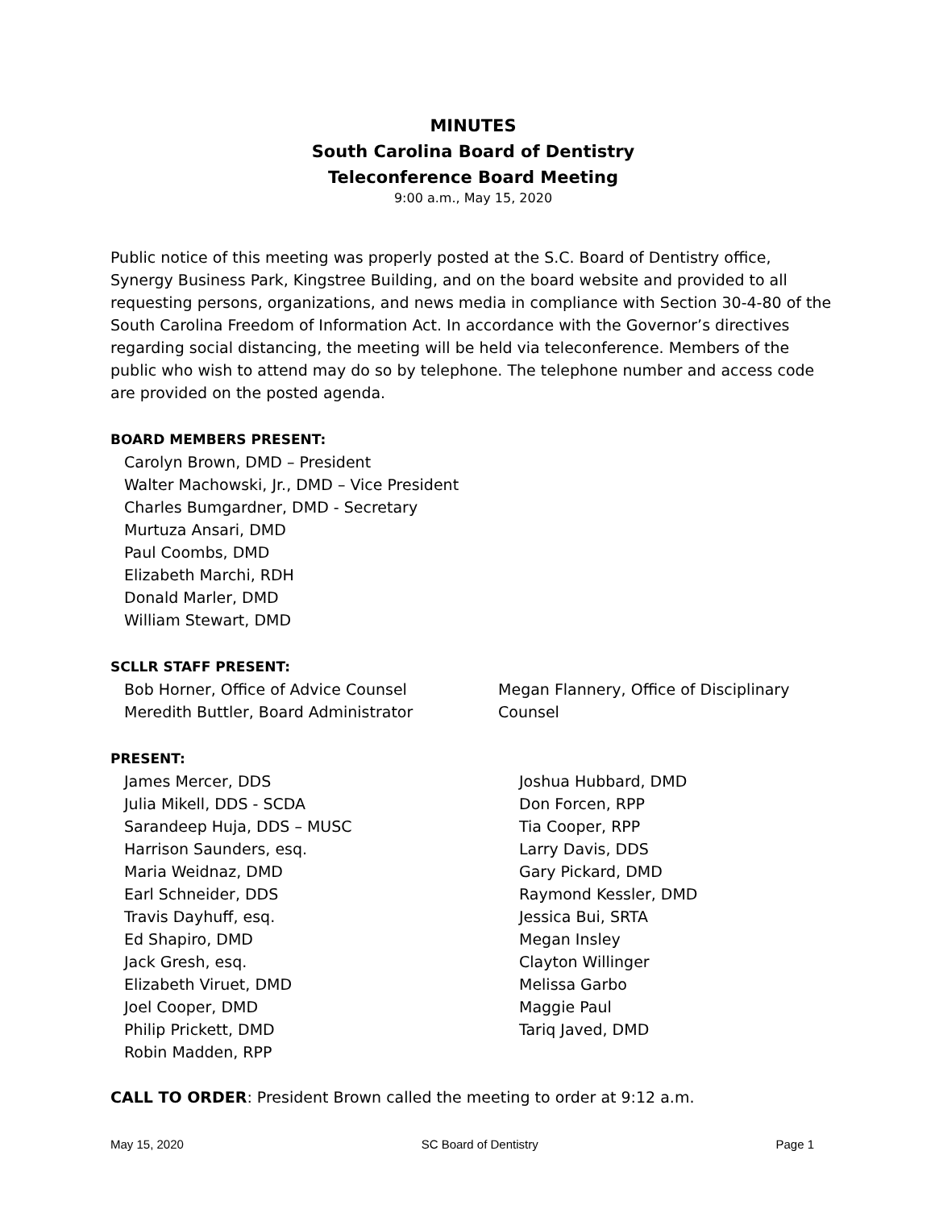MINUTES
South Carolina Board of Dentistry
Teleconference Board Meeting
9:00 a.m., May 15, 2020
Public notice of this meeting was properly posted at the S.C. Board of Dentistry office, Synergy Business Park, Kingstree Building, and on the board website and provided to all requesting persons, organizations, and news media in compliance with Section 30-4-80 of the South Carolina Freedom of Information Act. In accordance with the Governor’s directives regarding social distancing, the meeting will be held via teleconference. Members of the public who wish to attend may do so by telephone. The telephone number and access code are provided on the posted agenda.
BOARD MEMBERS PRESENT:
Carolyn Brown, DMD – President
Walter Machowski, Jr., DMD – Vice President
Charles Bumgardner, DMD - Secretary
Murtuza Ansari, DMD
Paul Coombs, DMD
Elizabeth Marchi, RDH
Donald Marler, DMD
William Stewart, DMD
SCLLR STAFF PRESENT:
Bob Horner, Office of Advice Counsel
Meredith Buttler, Board Administrator
Megan Flannery, Office of Disciplinary Counsel
PRESENT:
James Mercer, DDS
Julia Mikell, DDS - SCDA
Sarandeep Huja, DDS – MUSC
Harrison Saunders, esq.
Maria Weidnaz, DMD
Earl Schneider, DDS
Travis Dayhuff, esq.
Ed Shapiro, DMD
Jack Gresh, esq.
Elizabeth Viruet, DMD
Joel Cooper, DMD
Philip Prickett, DMD
Robin Madden, RPP
Joshua Hubbard, DMD
Don Forcen, RPP
Tia Cooper, RPP
Larry Davis, DDS
Gary Pickard, DMD
Raymond Kessler, DMD
Jessica Bui, SRTA
Megan Insley
Clayton Willinger
Melissa Garbo
Maggie Paul
Tariq Javed, DMD
CALL TO ORDER: President Brown called the meeting to order at 9:12 a.m.
May 15, 2020 SC Board of Dentistry Page 1